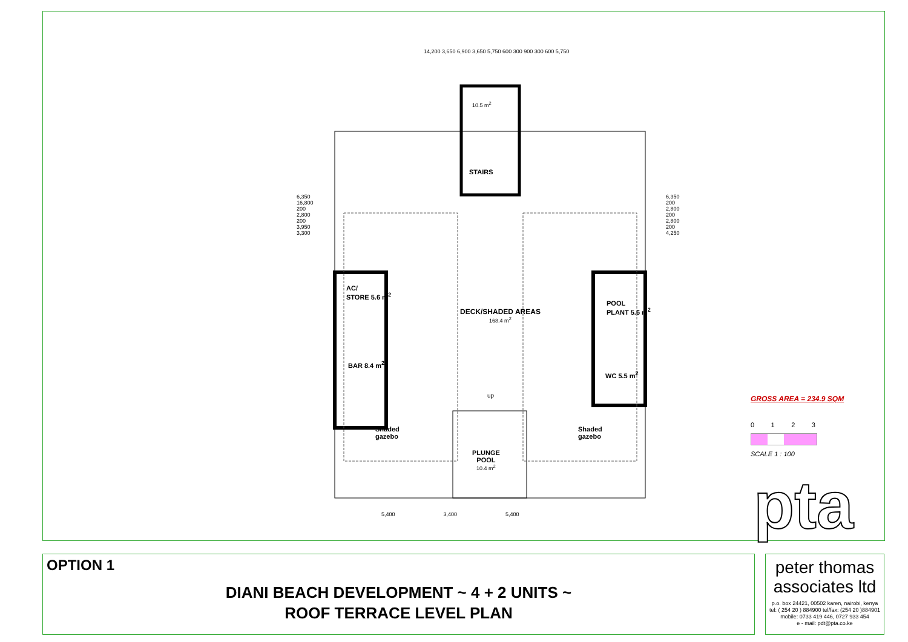14,200 3,650 6,900 3,650 5,750 600 300 900 300 600 5,750
10.5 m<sup>2</sup>
STAIRS
AC/
STORE 5.6 m<sup>2</sup>
DECK/SHADED AREAS
168.4 m<sup>2</sup>
POOL
PLANT 5.6 m<sup>2</sup>
BAR 8.4 m<sup>2</sup>
WC 5.5 m<sup>2</sup>
up
Shaded
gazebo
Shaded
gazebo
PLUNGE
POOL
10.4 m<sup>2</sup>
6,350 16,800 200 2,800 200 3,950 3,300
6,350 200 2,800 200 2,800 200 4,250
5,400 3,400 5,400
GROSS AREA = 234.9 SQM
0 1 2 3
SCALE 1 : 100
pta
OPTION 1
DIANI BEACH DEVELOPMENT ~ 4 + 2 UNITS ~
ROOF TERRACE LEVEL PLAN
peter thomas associates ltd
p.o. box 24421, 00502 karen, nairobi, kenya
tel: ( 254 20 ) 884900 tel/fax: (254 20 )884901
mobile: 0733 419 446, 0727 933 454
e - mail: pdt@pta.co.ke